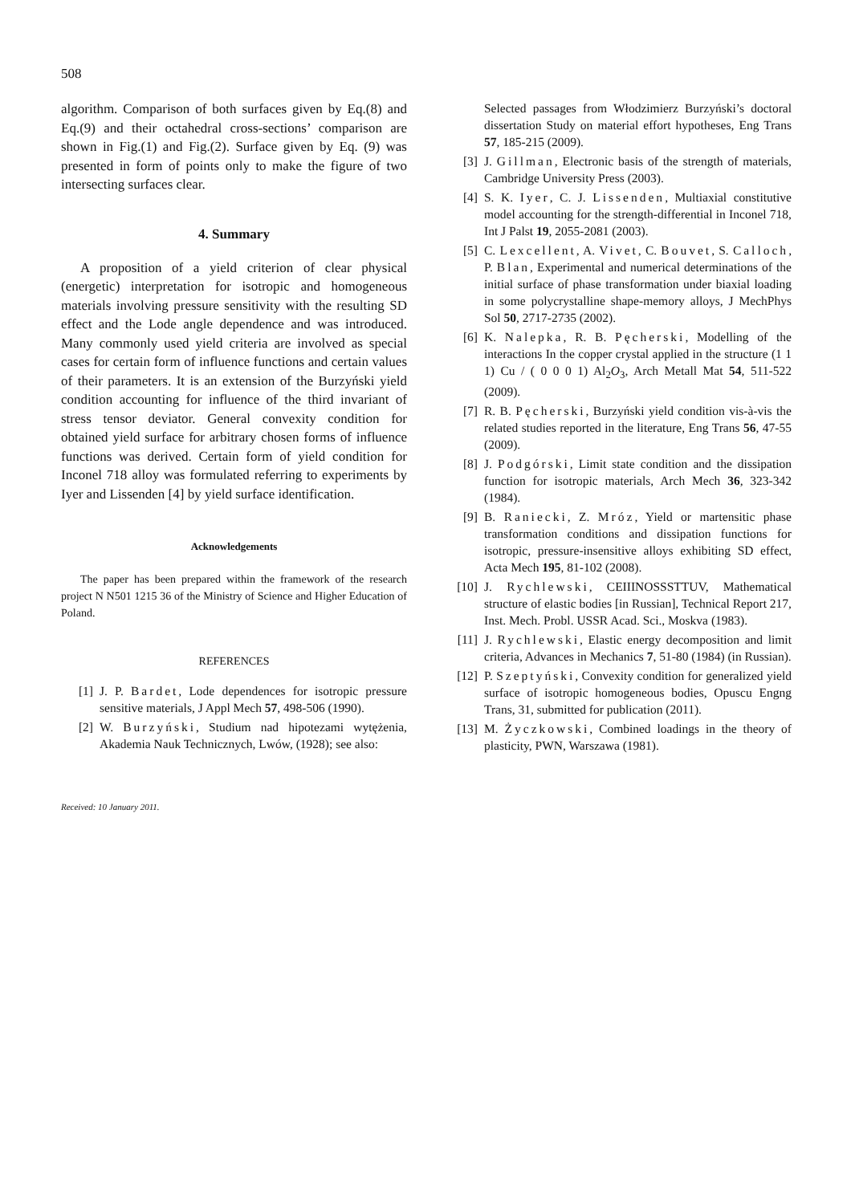508
algorithm. Comparison of both surfaces given by Eq.(8) and Eq.(9) and their octahedral cross-sections’ comparison are shown in Fig.(1) and Fig.(2). Surface given by Eq. (9) was presented in form of points only to make the figure of two intersecting surfaces clear.
4. Summary
A proposition of a yield criterion of clear physical (energetic) interpretation for isotropic and homogeneous materials involving pressure sensitivity with the resulting SD effect and the Lode angle dependence and was introduced. Many commonly used yield criteria are involved as special cases for certain form of influence functions and certain values of their parameters. It is an extension of the Burzyński yield condition accounting for influence of the third invariant of stress tensor deviator. General convexity condition for obtained yield surface for arbitrary chosen forms of influence functions was derived. Certain form of yield condition for Inconel 718 alloy was formulated referring to experiments by Iyer and Lissenden [4] by yield surface identification.
Acknowledgements
The paper has been prepared within the framework of the research project N N501 1215 36 of the Ministry of Science and Higher Education of Poland.
REFERENCES
[1] J. P. Bardet, Lode dependences for isotropic pressure sensitive materials, J Appl Mech 57, 498-506 (1990).
[2] W. Burzyński, Studium nad hipotezami wytężenia, Akademia Nauk Technicznych, Lwów, (1928); see also:
Received: 10 January 2011.
Selected passages from Włodzimierz Burzyński’s doctoral dissertation Study on material effort hypotheses, Eng Trans 57, 185-215 (2009).
[3] J. Gillman, Electronic basis of the strength of materials, Cambridge University Press (2003).
[4] S. K. Iyer, C. J. Lissenden, Multiaxial constitutive model accounting for the strength-differential in Inconel 718, Int J Palst 19, 2055-2081 (2003).
[5] C. Lexcellent, A. Vivet, C. Bouvet, S. Calloch, P. Blan, Experimental and numerical determinations of the initial surface of phase transformation under biaxial loading in some polycrystalline shape-memory alloys, J MechPhys Sol 50, 2717-2735 (2002).
[6] K. Nalepka, R. B. Pęcherski, Modelling of the interactions In the copper crystal applied in the structure (1 1 1) Cu / ( 0 0 0 1) Al<sub>2</sub>O<sub>3</sub>, Arch Metall Mat 54, 511-522 (2009).
[7] R. B. Pęcherski, Burzyński yield condition vis-à-vis the related studies reported in the literature, Eng Trans 56, 47-55 (2009).
[8] J. Podgórski, Limit state condition and the dissipation function for isotropic materials, Arch Mech 36, 323-342 (1984).
[9] B. Raniecki, Z. Mróz, Yield or martensitic phase transformation conditions and dissipation functions for isotropic, pressure-insensitive alloys exhibiting SD effect, Acta Mech 195, 81-102 (2008).
[10] J. Rychlewski, CEIIINOSSSTTUV, Mathematical structure of elastic bodies [in Russian], Technical Report 217, Inst. Mech. Probl. USSR Acad. Sci., Moskva (1983).
[11] J. Rychlewski, Elastic energy decomposition and limit criteria, Advances in Mechanics 7, 51-80 (1984) (in Russian).
[12] P. Szeptyński, Convexity condition for generalized yield surface of isotropic homogeneous bodies, Opuscu Engng Trans, 31, submitted for publication (2011).
[13] M. Życzkowski, Combined loadings in the theory of plasticity, PWN, Warszawa (1981).